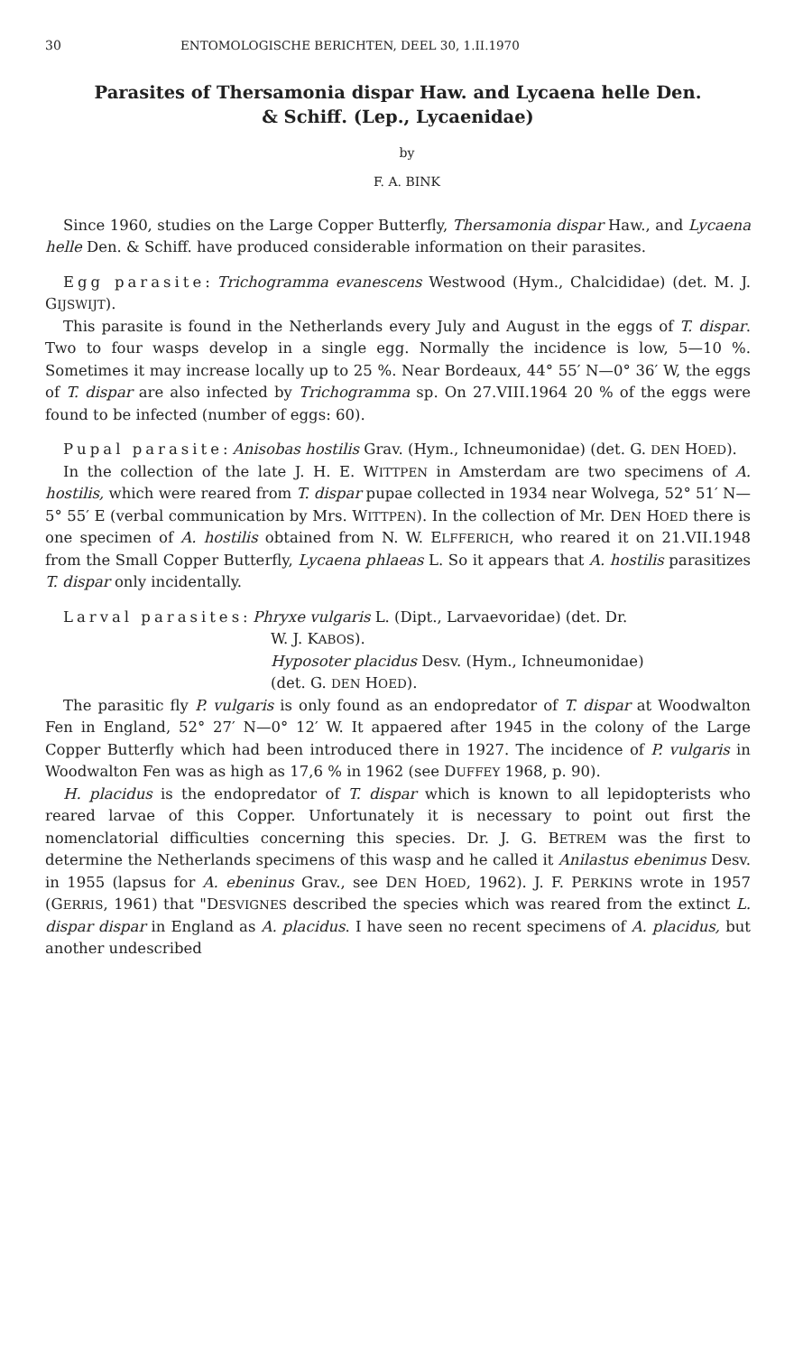30 ENTOMOLOGISCHE BERICHTEN, DEEL 30, 1.II.1970
Parasites of Thersamonia dispar Haw. and Lycaena helle Den.
& Schiff. (Lep., Lycaenidae)
by
F. A. BINK
Since 1960, studies on the Large Copper Butterfly, Thersamonia dispar Haw., and Lycaena helle Den. & Schiff. have produced considerable information on their parasites.
Egg parasite: Trichogramma evanescens Westwood (Hym., Chalcididae) (det. M. J. GIJSWIJT).
This parasite is found in the Netherlands every July and August in the eggs of T. dispar. Two to four wasps develop in a single egg. Normally the incidence is low, 5—10 %. Sometimes it may increase locally up to 25 %. Near Bordeaux, 44° 55′ N—0° 36′ W, the eggs of T. dispar are also infected by Trichogramma sp. On 27.VIII.1964 20 % of the eggs were found to be infected (number of eggs: 60).
Pupal parasite: Anisobas hostilis Grav. (Hym., Ichneumonidae) (det. G. DEN HOED).
In the collection of the late J. H. E. WITTPEN in Amsterdam are two specimens of A. hostilis, which were reared from T. dispar pupae collected in 1934 near Wolvega, 52° 51′ N—5° 55′ E (verbal communication by Mrs. WITTPEN). In the collection of Mr. DEN HOED there is one specimen of A. hostilis obtained from N. W. ELFFERICH, who reared it on 21.VII.1948 from the Small Copper Butterfly, Lycaena phlaeas L. So it appears that A. hostilis parasitizes T. dispar only incidentally.
Larval parasites: Phryxe vulgaris L. (Dipt., Larvaevoridae) (det. Dr.
W. J. KABOS).
Hyposoter placidus Desv. (Hym., Ichneumonidae)
(det. G. DEN HOED).
The parasitic fly P. vulgaris is only found as an endopredator of T. dispar at Woodwalton Fen in England, 52° 27′ N—0° 12′ W. It appaered after 1945 in the colony of the Large Copper Butterfly which had been introduced there in 1927. The incidence of P. vulgaris in Woodwalton Fen was as high as 17,6 % in 1962 (see DUFFEY 1968, p. 90).
H. placidus is the endopredator of T. dispar which is known to all lepidopterists who reared larvae of this Copper. Unfortunately it is necessary to point out first the nomenclatorial difficulties concerning this species. Dr. J. G. BETREM was the first to determine the Netherlands specimens of this wasp and he called it Anilastus ebenimus Desv. in 1955 (lapsus for A. ebeninus Grav., see DEN HOED, 1962). J. F. PERKINS wrote in 1957 (GERRIS, 1961) that "DESVIGNES described the species which was reared from the extinct L. dispar dispar in England as A. placidus. I have seen no recent specimens of A. placidus, but another undescribed